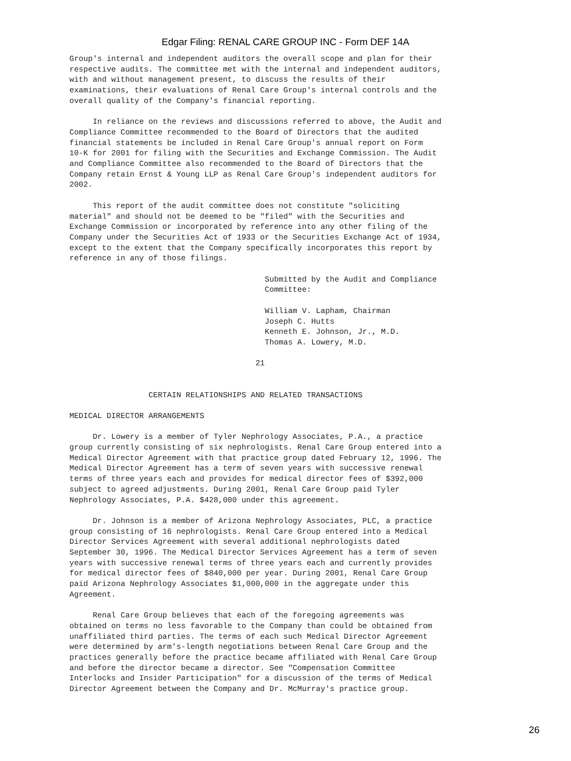Edgar Filing: RENAL CARE GROUP INC - Form DEF 14A
Group's internal and independent auditors the overall scope and plan for their
respective audits. The committee met with the internal and independent auditors,
with and without management present, to discuss the results of their
examinations, their evaluations of Renal Care Group's internal controls and the
overall quality of the Company's financial reporting.

     In reliance on the reviews and discussions referred to above, the Audit and
Compliance Committee recommended to the Board of Directors that the audited
financial statements be included in Renal Care Group's annual report on Form
10-K for 2001 for filing with the Securities and Exchange Commission. The Audit
and Compliance Committee also recommended to the Board of Directors that the
Company retain Ernst & Young LLP as Renal Care Group's independent auditors for
2002.

     This report of the audit committee does not constitute "soliciting
material" and should not be deemed to be "filed" with the Securities and
Exchange Commission or incorporated by reference into any other filing of the
Company under the Securities Act of 1933 or the Securities Exchange Act of 1934,
except to the extent that the Company specifically incorporates this report by
reference in any of those filings.

                                          Submitted by the Audit and Compliance
                                          Committee:

                                          William V. Lapham, Chairman
                                          Joseph C. Hutts
                                          Kenneth E. Johnson, Jr., M.D.
                                          Thomas A. Lowery, M.D.

                                        21


                 CERTAIN RELATIONSHIPS AND RELATED TRANSACTIONS

MEDICAL DIRECTOR ARRANGEMENTS

     Dr. Lowery is a member of Tyler Nephrology Associates, P.A., a practice
group currently consisting of six nephrologists. Renal Care Group entered into a
Medical Director Agreement with that practice group dated February 12, 1996. The
Medical Director Agreement has a term of seven years with successive renewal
terms of three years each and provides for medical director fees of $392,000
subject to agreed adjustments. During 2001, Renal Care Group paid Tyler
Nephrology Associates, P.A. $428,000 under this agreement.

     Dr. Johnson is a member of Arizona Nephrology Associates, PLC, a practice
group consisting of 16 nephrologists. Renal Care Group entered into a Medical
Director Services Agreement with several additional nephrologists dated
September 30, 1996. The Medical Director Services Agreement has a term of seven
years with successive renewal terms of three years each and currently provides
for medical director fees of $840,000 per year. During 2001, Renal Care Group
paid Arizona Nephrology Associates $1,000,000 in the aggregate under this
Agreement.

     Renal Care Group believes that each of the foregoing agreements was
obtained on terms no less favorable to the Company than could be obtained from
unaffiliated third parties. The terms of each such Medical Director Agreement
were determined by arm's-length negotiations between Renal Care Group and the
practices generally before the practice became affiliated with Renal Care Group
and before the director became a director. See "Compensation Committee
Interlocks and Insider Participation" for a discussion of the terms of Medical
Director Agreement between the Company and Dr. McMurray's practice group.
26